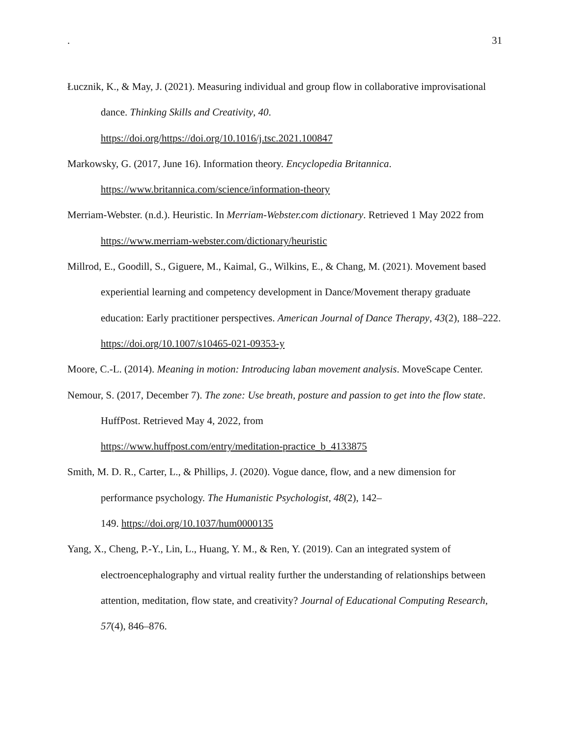. 31
Łucznik, K., & May, J. (2021). Measuring individual and group flow in collaborative improvisational dance. Thinking Skills and Creativity, 40.
https://doi.org/https://doi.org/10.1016/j.tsc.2021.100847
Markowsky, G. (2017, June 16). Information theory. Encyclopedia Britannica.
https://www.britannica.com/science/information-theory
Merriam-Webster. (n.d.). Heuristic. In Merriam-Webster.com dictionary. Retrieved 1 May 2022 from https://www.merriam-webster.com/dictionary/heuristic
Millrod, E., Goodill, S., Giguere, M., Kaimal, G., Wilkins, E., & Chang, M. (2021). Movement based experiential learning and competency development in Dance/Movement therapy graduate education: Early practitioner perspectives. American Journal of Dance Therapy, 43(2), 188–222. https://doi.org/10.1007/s10465-021-09353-y
Moore, C.-L. (2014). Meaning in motion: Introducing laban movement analysis. MoveScape Center.
Nemour, S. (2017, December 7). The zone: Use breath, posture and passion to get into the flow state. HuffPost. Retrieved May 4, 2022, from
https://www.huffpost.com/entry/meditation-practice_b_4133875
Smith, M. D. R., Carter, L., & Phillips, J. (2020). Vogue dance, flow, and a new dimension for performance psychology. The Humanistic Psychologist, 48(2), 142–
149. https://doi.org/10.1037/hum0000135
Yang, X., Cheng, P.-Y., Lin, L., Huang, Y. M., & Ren, Y. (2019). Can an integrated system of electroencephalography and virtual reality further the understanding of relationships between attention, meditation, flow state, and creativity? Journal of Educational Computing Research, 57(4), 846–876.